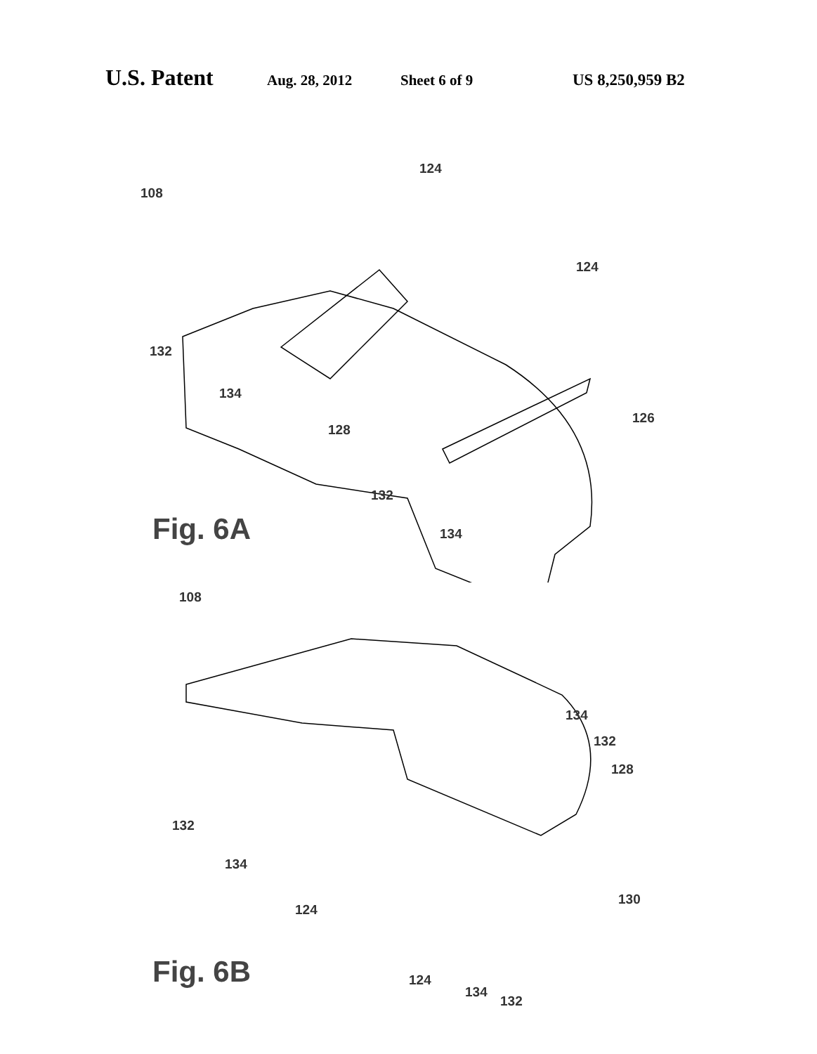U.S. Patent Aug. 28, 2012 Sheet 6 of 9 US 8,250,959 B2
108
124
124
132
134
128
126
132
134 Fig. 6A
108
134
132
128
132
134
124
130
Fig. 6B 124
134
132